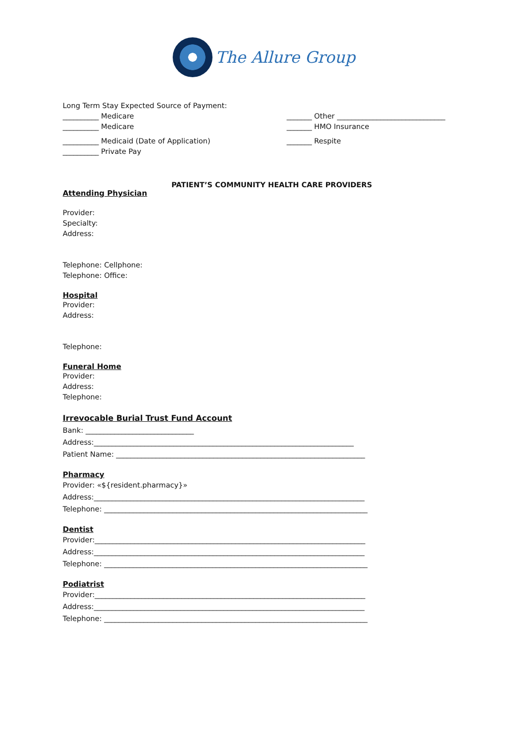The Allure Group
Long Term Stay Expected Source of Payment:
__________ Medicare
__________ Medicare
_______ Other ______________________________
_______ HMO Insurance
__________ Medicaid (Date of Application)
__________ Private Pay
_______ Respite
PATIENT’S COMMUNITY HEALTH CARE PROVIDERS
Attending Physician
Provider:
Specialty:
Address:
Telephone: Cellphone:
Telephone: Office:
Hospital
Provider:
Address:
Telephone:
Funeral Home
Provider:
Address:
Telephone:
Irrevocable Burial Trust Fund Account
Bank: ______________________________
Address:________________________________________________________________________
Patient Name: _____________________________________________________________________
Pharmacy
Provider: «${resident.pharmacy}»
Address:___________________________________________________________________________
Telephone: _________________________________________________________________________
Dentist
Provider:___________________________________________________________________________
Address:___________________________________________________________________________
Telephone: _________________________________________________________________________
Podiatrist
Provider:___________________________________________________________________________
Address:___________________________________________________________________________
Telephone: _________________________________________________________________________